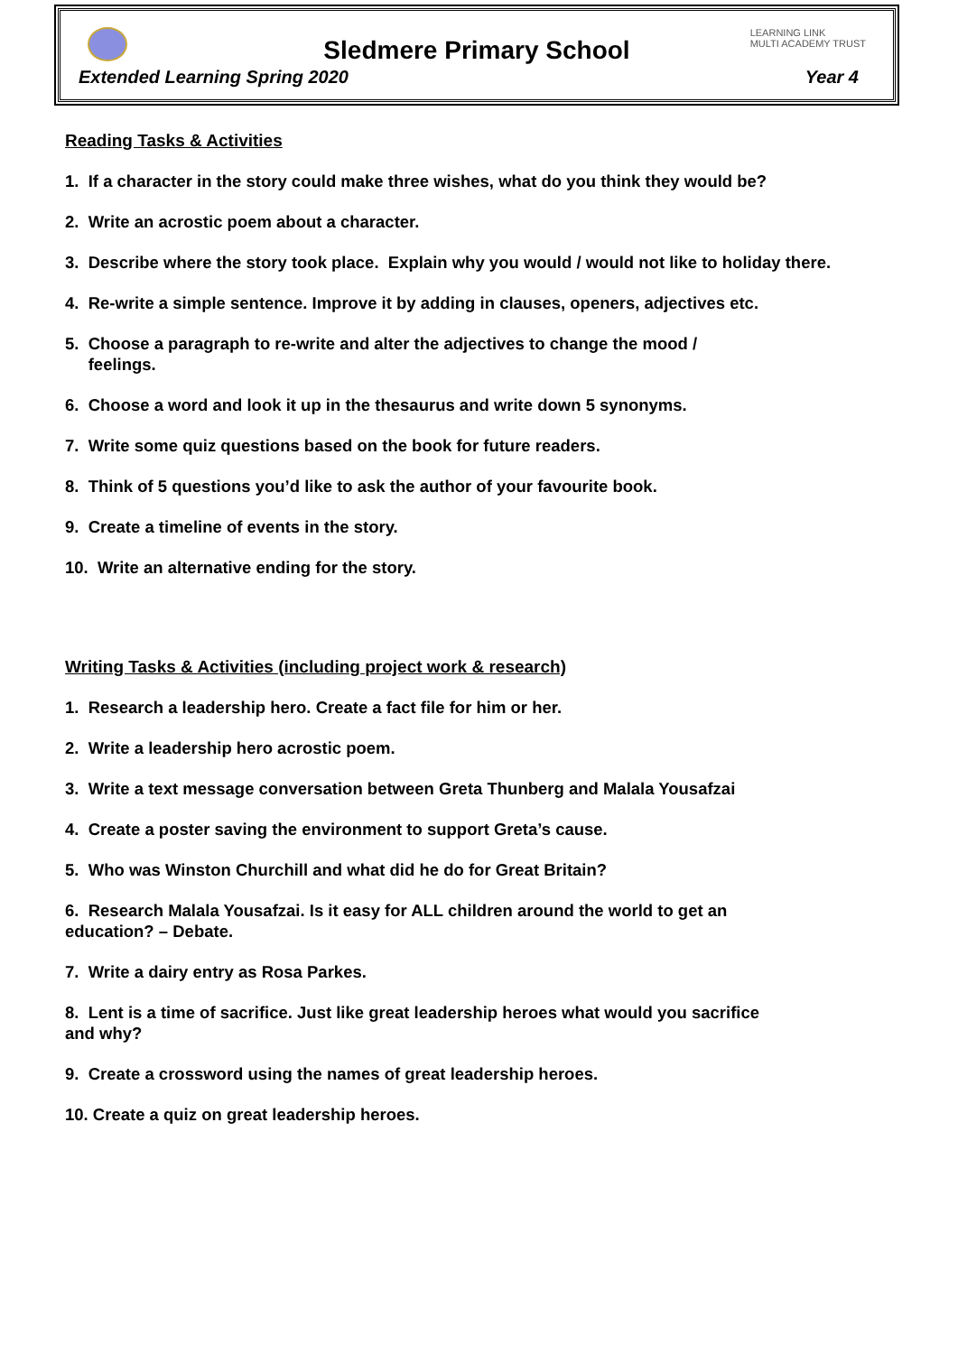LEARNING LINK
MULTI ACADEMY TRUST
Sledmere Primary School
Extended Learning Spring 2020 Year 4
Reading Tasks & Activities
1. If a character in the story could make three wishes, what do you think they would be?
2. Write an acrostic poem about a character.
3. Describe where the story took place. Explain why you would / would not like to holiday there.
4. Re-write a simple sentence. Improve it by adding in clauses, openers, adjectives etc.
5. Choose a paragraph to re-write and alter the adjectives to change the mood /
feelings.
6. Choose a word and look it up in the thesaurus and write down 5 synonyms.
7. Write some quiz questions based on the book for future readers.
8. Think of 5 questions you’d like to ask the author of your favourite book.
9. Create a timeline of events in the story.
10. Write an alternative ending for the story.
Writing Tasks & Activities (including project work & research)
1. Research a leadership hero. Create a fact file for him or her.
2. Write a leadership hero acrostic poem.
3. Write a text message conversation between Greta Thunberg and Malala Yousafzai
4. Create a poster saving the environment to support Greta’s cause.
5. Who was Winston Churchill and what did he do for Great Britain?
6. Research Malala Yousafzai. Is it easy for ALL children around the world to get an
education? – Debate.
7. Write a dairy entry as Rosa Parkes.
8. Lent is a time of sacrifice. Just like great leadership heroes what would you sacrifice
and why?
9. Create a crossword using the names of great leadership heroes.
10. Create a quiz on great leadership heroes.